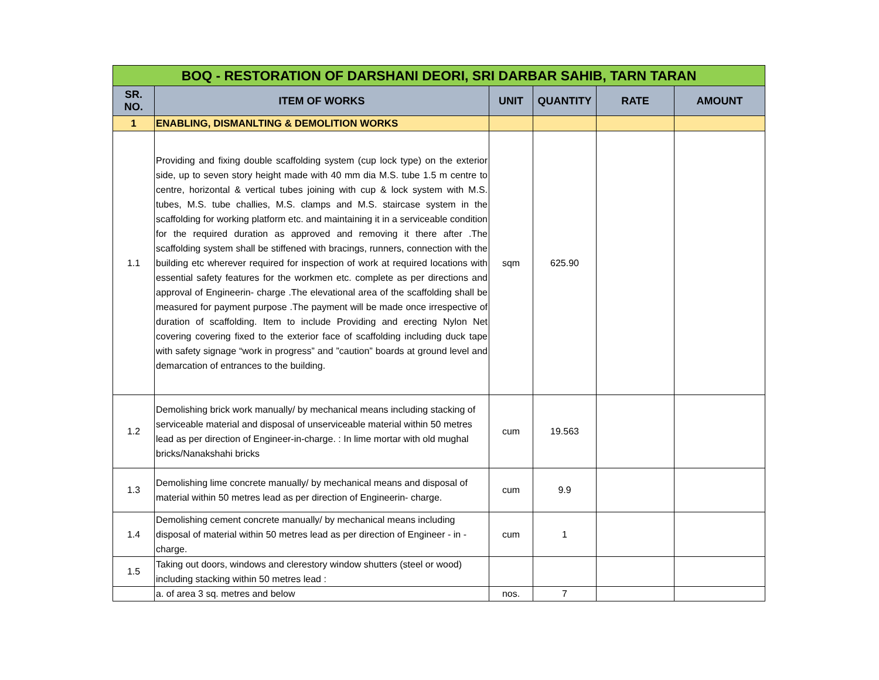| BOQ - RESTORATION OF DARSHANI DEORI, SRI DARBAR SAHIB, TARN TARAN | | | | | |
| SR. NO. | ITEM OF WORKS | UNIT | QUANTITY | RATE | AMOUNT |
| 1 | ENABLING, DISMANLTING & DEMOLITION WORKS | | | | |
| 1.1 | Providing and fixing double scaffolding system (cup lock type) on the exterior side, up to seven story height made with 40 mm dia M.S. tube 1.5 m centre to centre, horizontal & vertical tubes joining with cup & lock system with M.S. tubes, M.S. tube challies, M.S. clamps and M.S. staircase system in the scaffolding for working platform etc. and maintaining it in a serviceable condition for the required duration as approved and removing it there after .The scaffolding system shall be stiffened with bracings, runners, connection with the building etc wherever required for inspection of work at required locations with essential safety features for the workmen etc. complete as per directions and approval of Engineerin- charge .The elevational area of the scaffolding shall be measured for payment purpose .The payment will be made once irrespective of duration of scaffolding. Item to include Providing and erecting Nylon Net covering covering fixed to the exterior face of scaffolding including duck tape with safety signage “work in progress” and ”caution” boards at ground level and demarcation of entrances to the building. | sqm | 625.90 | | |
| 1.2 | Demolishing brick work manually/ by mechanical means including stacking of serviceable material and disposal of unserviceable material within 50 metres lead as per direction of Engineer-in-charge. : In lime mortar with old mughal bricks/Nanakshahi bricks | cum | 19.563 | | |
| 1.3 | Demolishing lime concrete manually/ by mechanical means and disposal of material within 50 metres lead as per direction of Engineerin- charge. | cum | 9.9 | | |
| 1.4 | Demolishing cement concrete manually/ by mechanical means including disposal of material within 50 metres lead as per direction of Engineer - in - charge. | cum | 1 | | |
| 1.5 | Taking out doors, windows and clerestory window shutters (steel or wood) including stacking within 50 metres lead : | | | | |
| | a. of area 3 sq. metres and below | nos. | 7 | | |